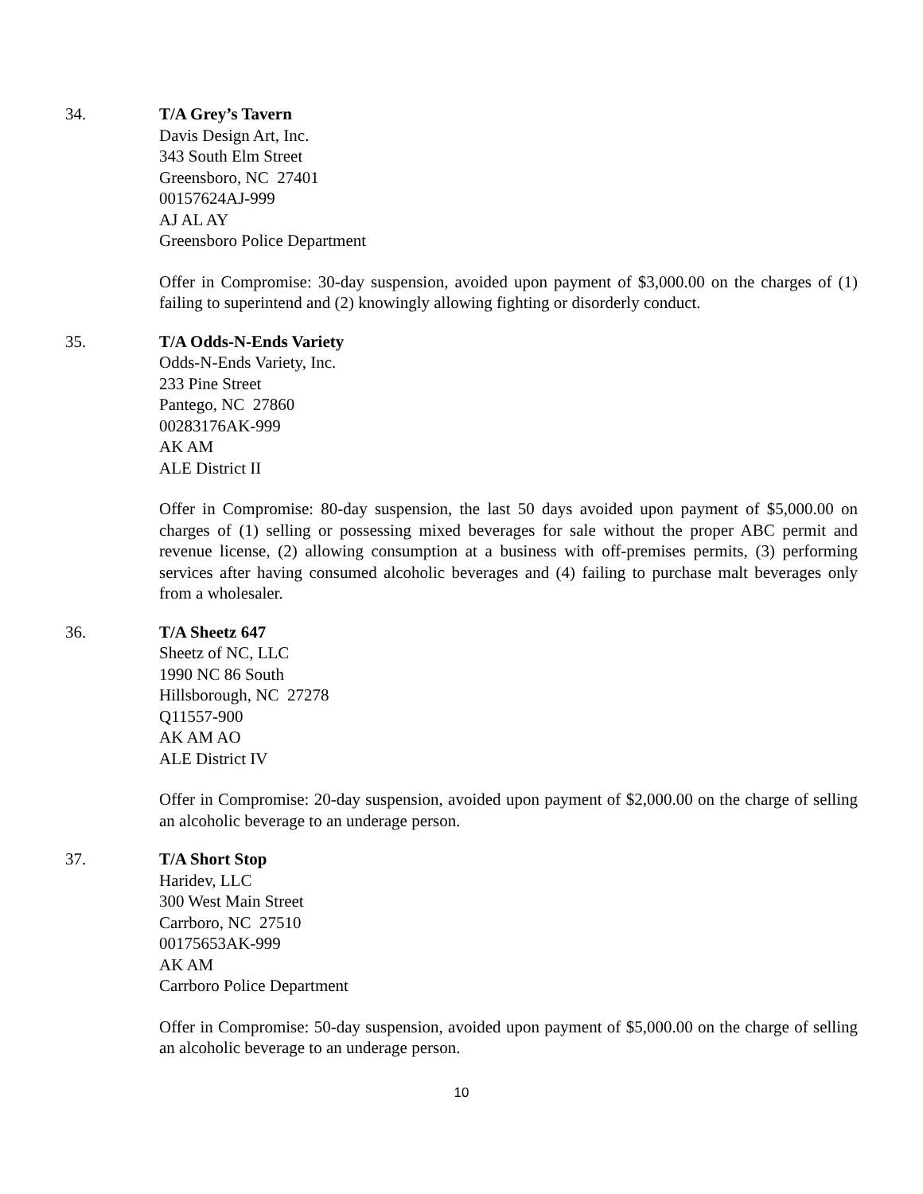34. T/A Grey’s Tavern
Davis Design Art, Inc.
343 South Elm Street
Greensboro, NC 27401
00157624AJ-999
AJ AL AY
Greensboro Police Department
Offer in Compromise: 30-day suspension, avoided upon payment of $3,000.00 on the charges of (1) failing to superintend and (2) knowingly allowing fighting or disorderly conduct.
35. T/A Odds-N-Ends Variety
Odds-N-Ends Variety, Inc.
233 Pine Street
Pantego, NC 27860
00283176AK-999
AK AM
ALE District II
Offer in Compromise: 80-day suspension, the last 50 days avoided upon payment of $5,000.00 on charges of (1) selling or possessing mixed beverages for sale without the proper ABC permit and revenue license, (2) allowing consumption at a business with off-premises permits, (3) performing services after having consumed alcoholic beverages and (4) failing to purchase malt beverages only from a wholesaler.
36. T/A Sheetz 647
Sheetz of NC, LLC
1990 NC 86 South
Hillsborough, NC 27278
Q11557-900
AK AM AO
ALE District IV
Offer in Compromise: 20-day suspension, avoided upon payment of $2,000.00 on the charge of selling an alcoholic beverage to an underage person.
37. T/A Short Stop
Haridev, LLC
300 West Main Street
Carrboro, NC 27510
00175653AK-999
AK AM
Carrboro Police Department
Offer in Compromise: 50-day suspension, avoided upon payment of $5,000.00 on the charge of selling an alcoholic beverage to an underage person.
10